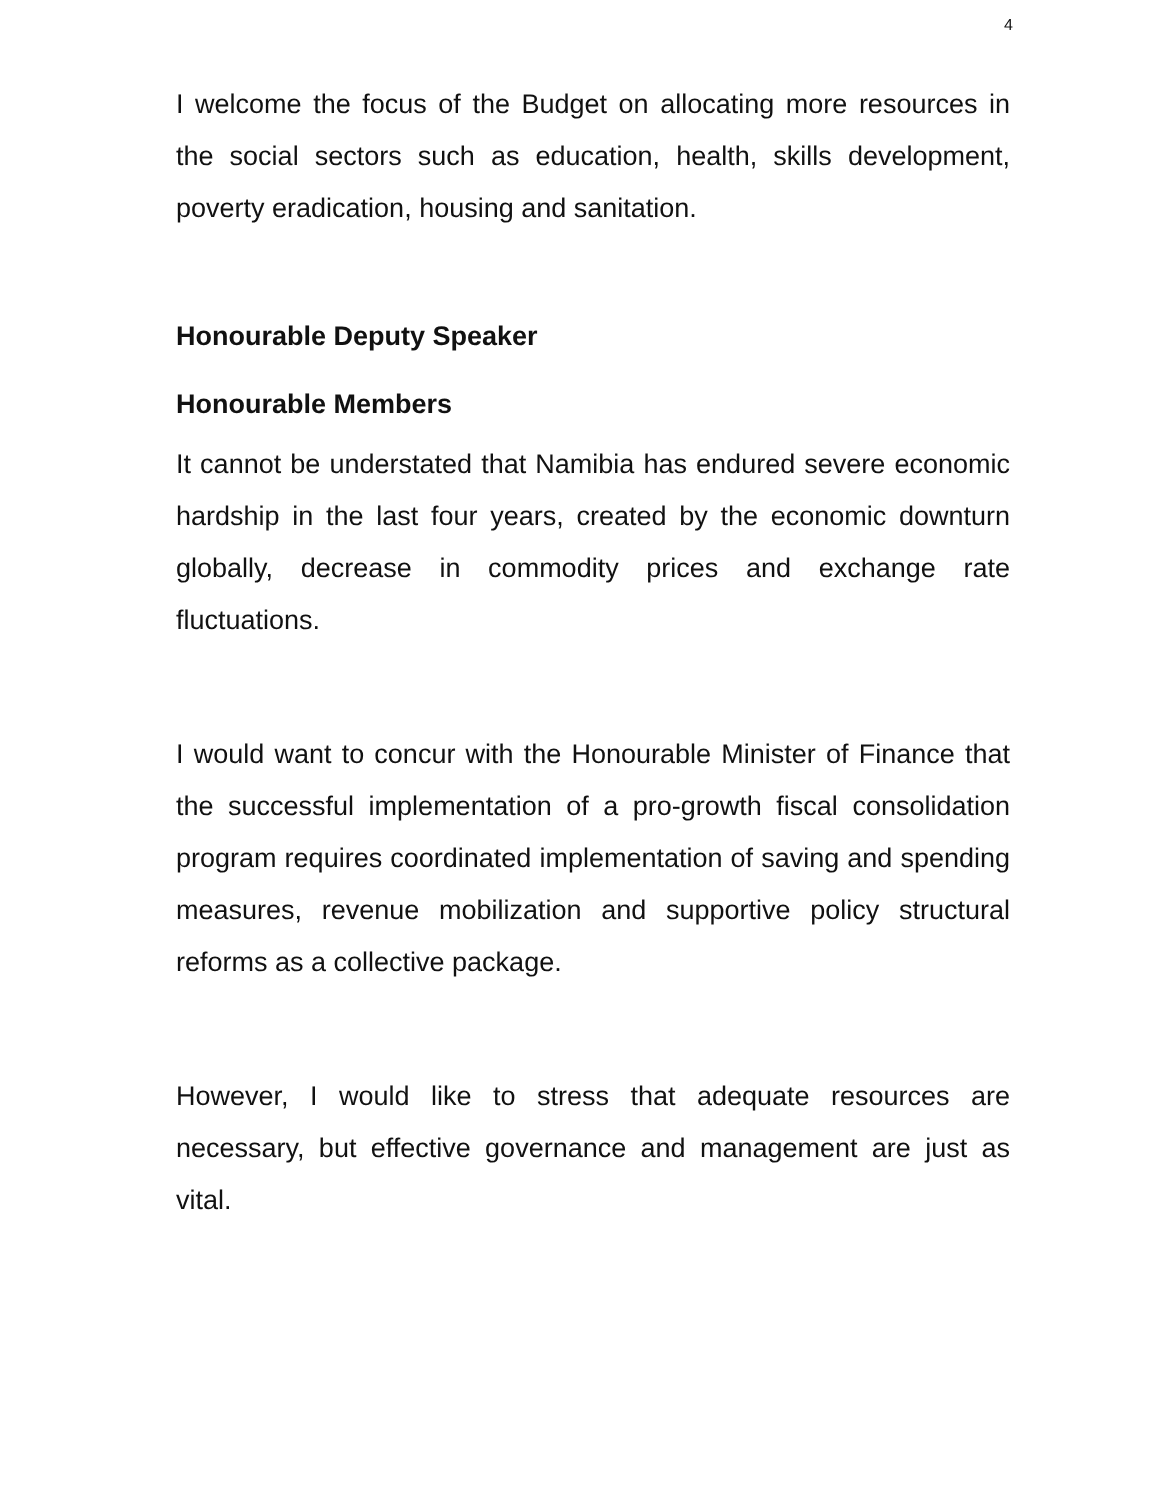4
I welcome the focus of the Budget on allocating more resources in the social sectors such as education, health, skills development, poverty eradication, housing and sanitation.
Honourable Deputy Speaker
Honourable Members
It cannot be understated that Namibia has endured severe economic hardship in the last four years, created by the economic downturn globally, decrease in commodity prices and exchange rate fluctuations.
I would want to concur with the Honourable Minister of Finance that the successful implementation of a pro-growth fiscal consolidation program requires coordinated implementation of saving and spending measures, revenue mobilization and supportive policy structural reforms as a collective package.
However, I would like to stress that adequate resources are necessary, but effective governance and management are just as vital.